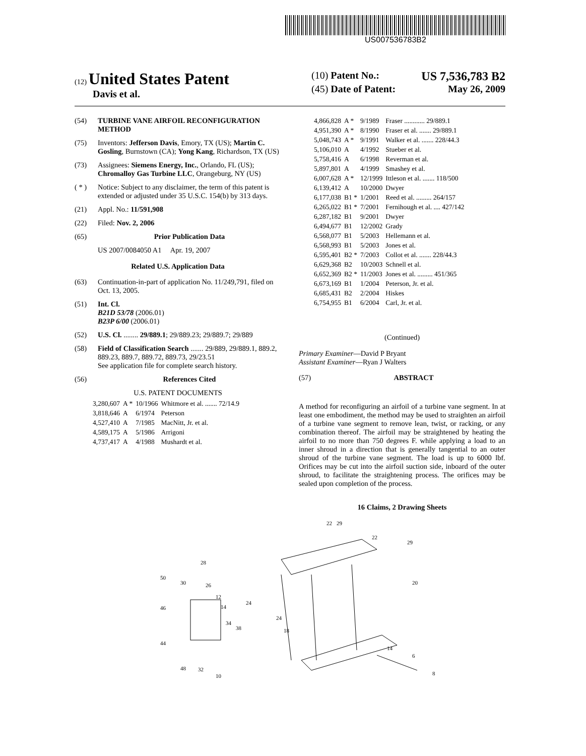US007536783B2
(12) United States Patent
Davis et al.
(10) Patent No.: US 7,536,783 B2
(45) Date of Patent: May 26, 2009
(54) TURBINE VANE AIRFOIL RECONFIGURATION METHOD
(75) Inventors: Jefferson Davis, Emory, TX (US); Martin C. Gosling, Burnstown (CA); Yong Kang, Richardson, TX (US)
(73) Assignees: Siemens Energy, Inc., Orlando, FL (US); Chromalloy Gas Turbine LLC, Orangeburg, NY (US)
( * ) Notice: Subject to any disclaimer, the term of this patent is extended or adjusted under 35 U.S.C. 154(b) by 313 days.
(21) Appl. No.: 11/591,908
(22) Filed: Nov. 2, 2006
(65) Prior Publication Data
US 2007/0084050 A1 Apr. 19, 2007
Related U.S. Application Data
(63) Continuation-in-part of application No. 11/249,791, filed on Oct. 13, 2005.
(51) Int. Cl.
B21D 53/78 (2006.01)
B23P 6/00 (2006.01)
(52) U.S. Cl. ........ 29/889.1; 29/889.23; 29/889.7; 29/889
(58) Field of Classification Search ....... 29/889, 29/889.1, 889.2, 889.23, 889.7, 889.72, 889.73, 29/23.51
See application file for complete search history.
(56) References Cited
U.S. PATENT DOCUMENTS
| 3,280,607 | A * | 10/1966 | Whitmore et al. ....... 72/14.9 |
| 3,818,646 | A | 6/1974 | Peterson |
| 4,527,410 | A | 7/1985 | MacNitt, Jr. et al. |
| 4,589,175 | A | 5/1986 | Arrigoni |
| 4,737,417 | A | 4/1988 | Mushardt et al. |
| 4,866,828 | A * | 9/1989 | Fraser ............ 29/889.1 |
| 4,951,390 | A * | 8/1990 | Fraser et al. ....... 29/889.1 |
| 5,048,743 | A * | 9/1991 | Walker et al. ....... 228/44.3 |
| 5,106,010 | A | 4/1992 | Stueber et al. |
| 5,758,416 | A | 6/1998 | Reverman et al. |
| 5,897,801 | A | 4/1999 | Smashey et al. |
| 6,007,628 | A * | 12/1999 | Ittleson et al. ....... 118/500 |
| 6,139,412 | A | 10/2000 | Dwyer |
| 6,177,038 | B1 * | 1/2001 | Reed et al. ......... 264/157 |
| 6,265,022 | B1 * | 7/2001 | Fernihough et al. .... 427/142 |
| 6,287,182 | B1 | 9/2001 | Dwyer |
| 6,494,677 | B1 | 12/2002 | Grady |
| 6,568,077 | B1 | 5/2003 | Hellemann et al. |
| 6,568,993 | B1 | 5/2003 | Jones et al. |
| 6,595,401 | B2 * | 7/2003 | Collot et al. ....... 228/44.3 |
| 6,629,368 | B2 | 10/2003 | Schnell et al. |
| 6,652,369 | B2 * | 11/2003 | Jones et al. ......... 451/365 |
| 6,673,169 | B1 | 1/2004 | Peterson, Jr. et al. |
| 6,685,431 | B2 | 2/2004 | Hiskes |
| 6,754,955 | B1 | 6/2004 | Carl, Jr. et al. |
(Continued)
Primary Examiner—David P Bryant
Assistant Examiner—Ryan J Walters
(57) ABSTRACT
A method for reconfiguring an airfoil of a turbine vane segment. In at least one embodiment, the method may be used to straighten an airfoil of a turbine vane segment to remove lean, twist, or racking, or any combination thereof. The airfoil may be straightened by heating the airfoil to no more than 750 degrees F. while applying a load to an inner shroud in a direction that is generally tangential to an outer shroud of the turbine vane segment. The load is up to 6000 lbf. Orifices may be cut into the airfoil suction side, inboard of the outer shroud, to facilitate the straightening process. The orifices may be sealed upon completion of the process.
16 Claims, 2 Drawing Sheets
22
29
22
29
28
20
50
30
26
12
14
24
24
18
46
34
38
44
14
6
8
48
32
10